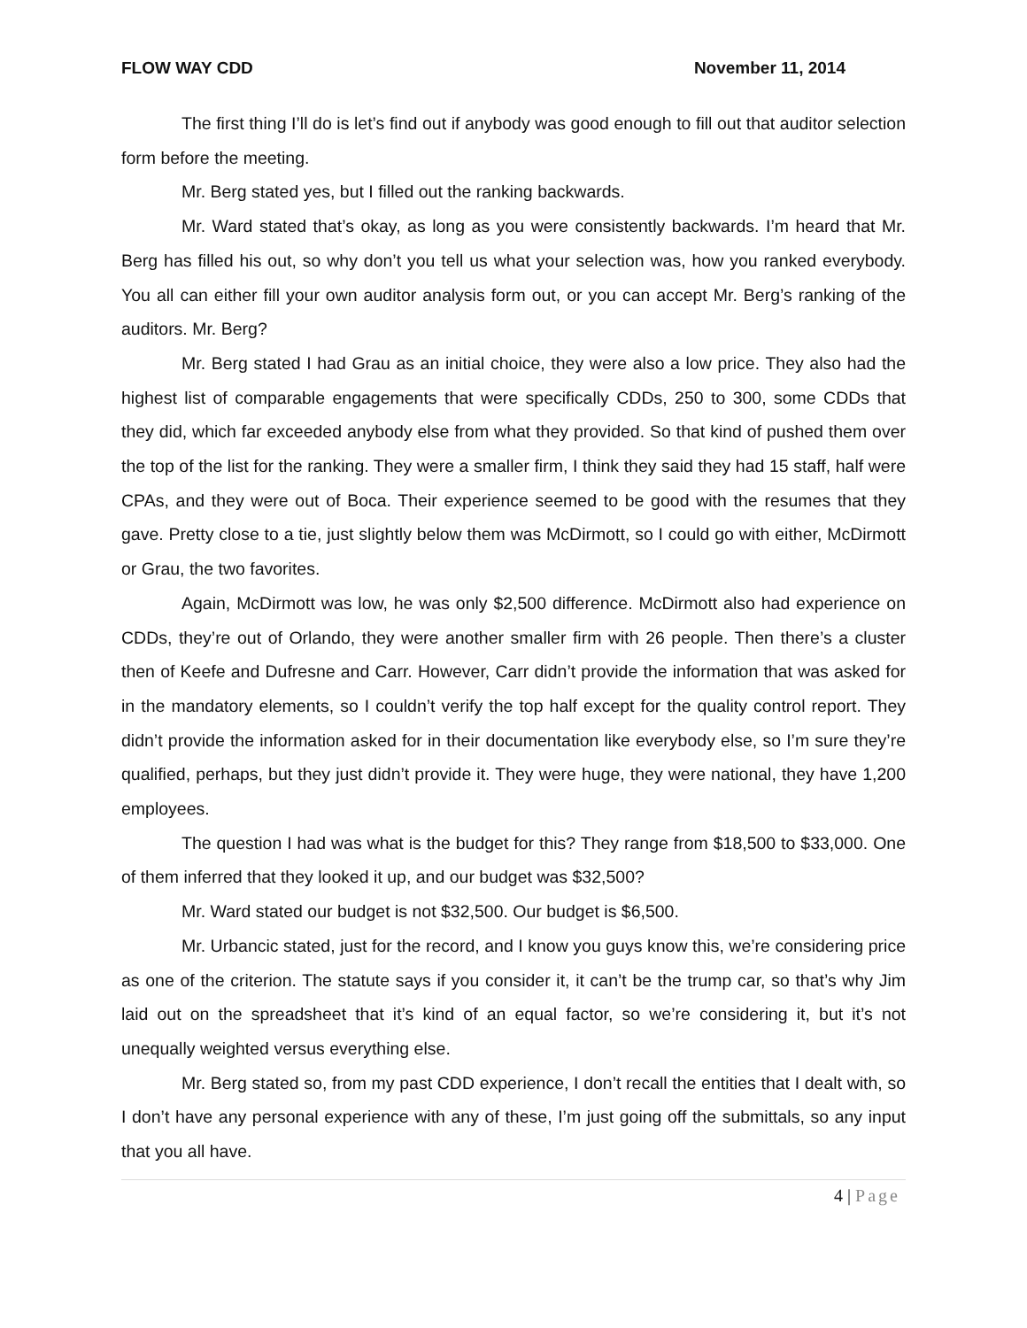FLOW WAY CDD November 11, 2014
The first thing I’ll do is let’s find out if anybody was good enough to fill out that auditor selection form before the meeting.
Mr. Berg stated yes, but I filled out the ranking backwards.
Mr. Ward stated that’s okay, as long as you were consistently backwards. I’m heard that Mr. Berg has filled his out, so why don’t you tell us what your selection was, how you ranked everybody. You all can either fill your own auditor analysis form out, or you can accept Mr. Berg’s ranking of the auditors. Mr. Berg?
Mr. Berg stated I had Grau as an initial choice, they were also a low price. They also had the highest list of comparable engagements that were specifically CDDs, 250 to 300, some CDDs that they did, which far exceeded anybody else from what they provided. So that kind of pushed them over the top of the list for the ranking. They were a smaller firm, I think they said they had 15 staff, half were CPAs, and they were out of Boca. Their experience seemed to be good with the resumes that they gave. Pretty close to a tie, just slightly below them was McDirmott, so I could go with either, McDirmott or Grau, the two favorites.
Again, McDirmott was low, he was only $2,500 difference. McDirmott also had experience on CDDs, they’re out of Orlando, they were another smaller firm with 26 people. Then there’s a cluster then of Keefe and Dufresne and Carr. However, Carr didn’t provide the information that was asked for in the mandatory elements, so I couldn’t verify the top half except for the quality control report. They didn’t provide the information asked for in their documentation like everybody else, so I’m sure they’re qualified, perhaps, but they just didn’t provide it. They were huge, they were national, they have 1,200 employees.
The question I had was what is the budget for this? They range from $18,500 to $33,000. One of them inferred that they looked it up, and our budget was $32,500?
Mr. Ward stated our budget is not $32,500. Our budget is $6,500.
Mr. Urbancic stated, just for the record, and I know you guys know this, we’re considering price as one of the criterion. The statute says if you consider it, it can’t be the trump car, so that’s why Jim laid out on the spreadsheet that it’s kind of an equal factor, so we’re considering it, but it’s not unequally weighted versus everything else.
Mr. Berg stated so, from my past CDD experience, I don’t recall the entities that I dealt with, so I don’t have any personal experience with any of these, I’m just going off the submittals, so any input that you all have.
4 | Page